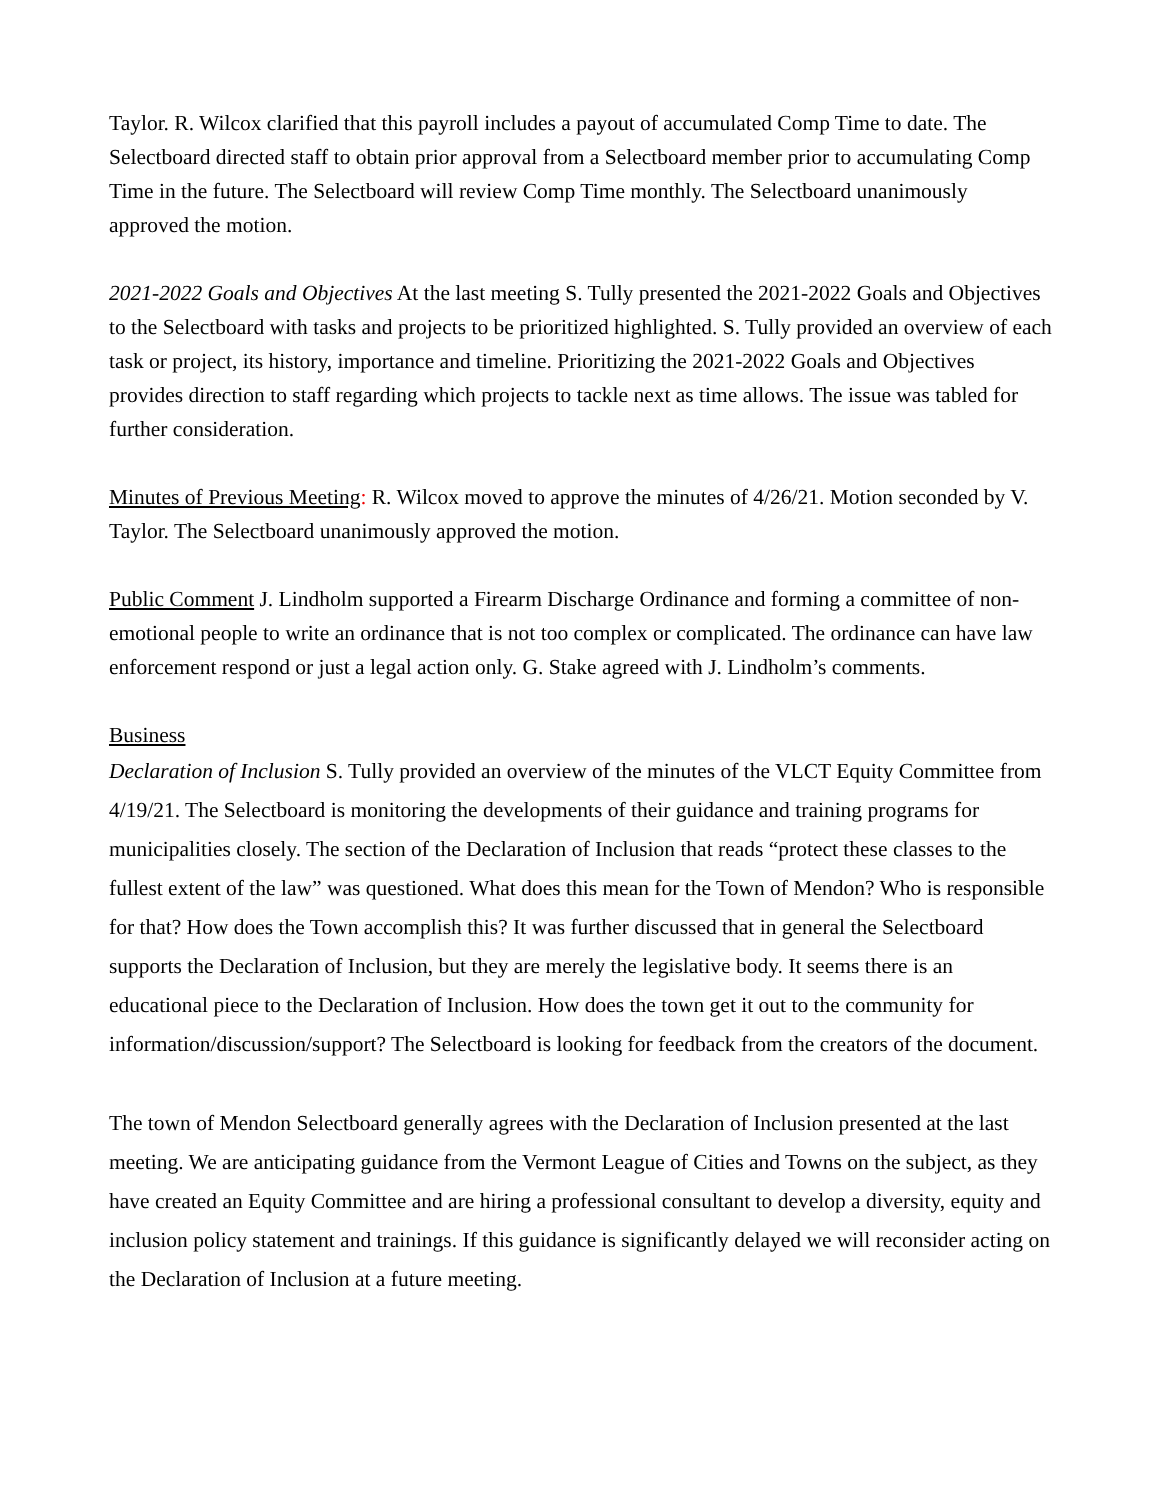Taylor. R. Wilcox clarified that this payroll includes a payout of accumulated Comp Time to date. The Selectboard directed staff to obtain prior approval from a Selectboard member prior to accumulating Comp Time in the future. The Selectboard will review Comp Time monthly. The Selectboard unanimously approved the motion.
2021-2022 Goals and Objectives At the last meeting S. Tully presented the 2021-2022 Goals and Objectives to the Selectboard with tasks and projects to be prioritized highlighted. S. Tully provided an overview of each task or project, its history, importance and timeline. Prioritizing the 2021-2022 Goals and Objectives provides direction to staff regarding which projects to tackle next as time allows. The issue was tabled for further consideration.
Minutes of Previous Meeting: R. Wilcox moved to approve the minutes of 4/26/21. Motion seconded by V. Taylor. The Selectboard unanimously approved the motion.
Public Comment J. Lindholm supported a Firearm Discharge Ordinance and forming a committee of non-emotional people to write an ordinance that is not too complex or complicated. The ordinance can have law enforcement respond or just a legal action only. G. Stake agreed with J. Lindholm’s comments.
Business
Declaration of Inclusion S. Tully provided an overview of the minutes of the VLCT Equity Committee from 4/19/21. The Selectboard is monitoring the developments of their guidance and training programs for municipalities closely. The section of the Declaration of Inclusion that reads “protect these classes to the fullest extent of the law” was questioned. What does this mean for the Town of Mendon? Who is responsible for that? How does the Town accomplish this? It was further discussed that in general the Selectboard supports the Declaration of Inclusion, but they are merely the legislative body. It seems there is an educational piece to the Declaration of Inclusion. How does the town get it out to the community for information/discussion/support? The Selectboard is looking for feedback from the creators of the document.
The town of Mendon Selectboard generally agrees with the Declaration of Inclusion presented at the last meeting. We are anticipating guidance from the Vermont League of Cities and Towns on the subject, as they have created an Equity Committee and are hiring a professional consultant to develop a diversity, equity and inclusion policy statement and trainings. If this guidance is significantly delayed we will reconsider acting on the Declaration of Inclusion at a future meeting.